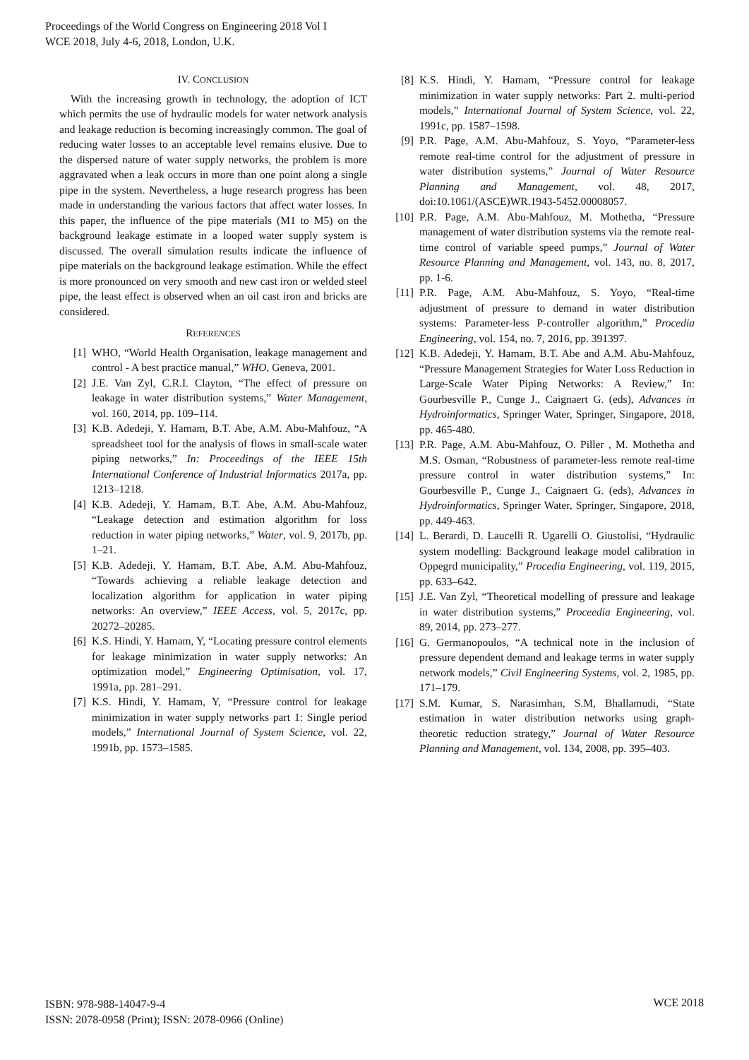Proceedings of the World Congress on Engineering 2018 Vol I
WCE 2018, July 4-6, 2018, London, U.K.
IV. CONCLUSION
With the increasing growth in technology, the adoption of ICT which permits the use of hydraulic models for water network analysis and leakage reduction is becoming increasingly common. The goal of reducing water losses to an acceptable level remains elusive. Due to the dispersed nature of water supply networks, the problem is more aggravated when a leak occurs in more than one point along a single pipe in the system. Nevertheless, a huge research progress has been made in understanding the various factors that affect water losses. In this paper, the influence of the pipe materials (M1 to M5) on the background leakage estimate in a looped water supply system is discussed. The overall simulation results indicate the influence of pipe materials on the background leakage estimation. While the effect is more pronounced on very smooth and new cast iron or welded steel pipe, the least effect is observed when an oil cast iron and bricks are considered.
REFERENCES
[1] WHO, “World Health Organisation, leakage management and control - A best practice manual,” WHO, Geneva, 2001.
[2] J.E. Van Zyl, C.R.I. Clayton, “The effect of pressure on leakage in water distribution systems,” Water Management, vol. 160, 2014, pp. 109–114.
[3] K.B. Adedeji, Y. Hamam, B.T. Abe, A.M. Abu-Mahfouz, “A spreadsheet tool for the analysis of flows in small-scale water piping networks,” In: Proceedings of the IEEE 15th International Conference of Industrial Informatics 2017a, pp. 1213–1218.
[4] K.B. Adedeji, Y. Hamam, B.T. Abe, A.M. Abu-Mahfouz, “Leakage detection and estimation algorithm for loss reduction in water piping networks,” Water, vol. 9, 2017b, pp. 1–21.
[5] K.B. Adedeji, Y. Hamam, B.T. Abe, A.M. Abu-Mahfouz, “Towards achieving a reliable leakage detection and localization algorithm for application in water piping networks: An overview,” IEEE Access, vol. 5, 2017c, pp. 20272–20285.
[6] K.S. Hindi, Y. Hamam, Y, “Locating pressure control elements for leakage minimization in water supply networks: An optimization model,” Engineering Optimisation, vol. 17, 1991a, pp. 281–291.
[7] K.S. Hindi, Y. Hamam, Y, “Pressure control for leakage minimization in water supply networks part 1: Single period models,” International Journal of System Science, vol. 22, 1991b, pp. 1573–1585.
[8] K.S. Hindi, Y. Hamam, “Pressure control for leakage minimization in water supply networks: Part 2. multi-period models,” International Journal of System Science, vol. 22, 1991c, pp. 1587–1598.
[9] P.R. Page, A.M. Abu-Mahfouz, S. Yoyo, “Parameter-less remote real-time control for the adjustment of pressure in water distribution systems,” Journal of Water Resource Planning and Management, vol. 48, 2017, doi:10.1061/(ASCE)WR.1943-5452.00008057.
[10] P.R. Page, A.M. Abu-Mahfouz, M. Mothetha, “Pressure management of water distribution systems via the remote real-time control of variable speed pumps,” Journal of Water Resource Planning and Management, vol. 143, no. 8, 2017, pp. 1-6.
[11] P.R. Page, A.M. Abu-Mahfouz, S. Yoyo, “Real-time adjustment of pressure to demand in water distribution systems: Parameter-less P-controller algorithm,” Procedia Engineering, vol. 154, no. 7, 2016, pp. 391397.
[12] K.B. Adedeji, Y. Hamam, B.T. Abe and A.M. Abu-Mahfouz, “Pressure Management Strategies for Water Loss Reduction in Large-Scale Water Piping Networks: A Review,” In: Gourbesville P., Cunge J., Caignaert G. (eds), Advances in Hydroinformatics, Springer Water, Springer, Singapore, 2018, pp. 465-480.
[13] P.R. Page, A.M. Abu-Mahfouz, O. Piller , M. Mothetha and M.S. Osman, “Robustness of parameter-less remote real-time pressure control in water distribution systems,” In: Gourbesville P., Cunge J., Caignaert G. (eds), Advances in Hydroinformatics, Springer Water, Springer, Singapore, 2018, pp. 449-463.
[14] L. Berardi, D. Laucelli R. Ugarelli O. Giustolisi, “Hydraulic system modelling: Background leakage model calibration in Oppegrd municipality,” Procedia Engineering, vol. 119, 2015, pp. 633–642.
[15] J.E. Van Zyl, “Theoretical modelling of pressure and leakage in water distribution systems,” Proceedia Engineering, vol. 89, 2014, pp. 273–277.
[16] G. Germanopoulos, “A technical note in the inclusion of pressure dependent demand and leakage terms in water supply network models,” Civil Engineering Systems, vol. 2, 1985, pp. 171–179.
[17] S.M. Kumar, S. Narasimhan, S.M, Bhallamudi, “State estimation in water distribution networks using graph-theoretic reduction strategy,” Journal of Water Resource Planning and Management, vol. 134, 2008, pp. 395–403.
ISBN: 978-988-14047-9-4
ISSN: 2078-0958 (Print); ISSN: 2078-0966 (Online)
WCE 2018